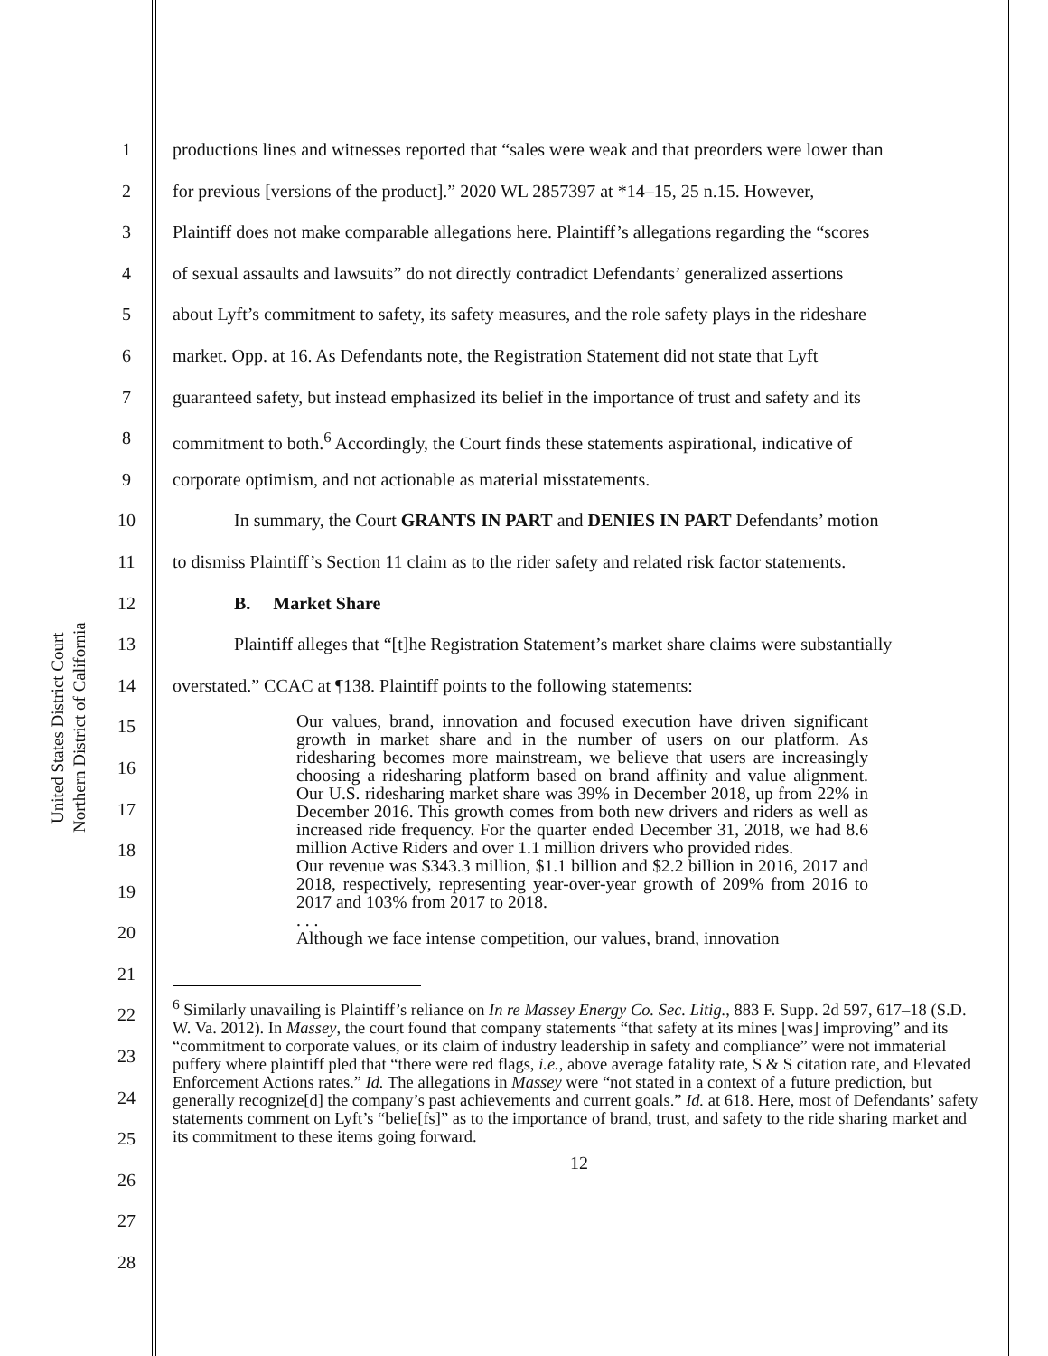United States District Court
Northern District of California
1
2
3
4
5
6
7
8
9
10
11
12
13
14
15
16
17
18
19
20
21
22
23
24
25
26
27
28
productions lines and witnesses reported that “sales were weak and that preorders were lower than
for previous [versions of the product].” 2020 WL 2857397 at *14–15, 25 n.15. However,
Plaintiff does not make comparable allegations here. Plaintiff’s allegations regarding the “scores
of sexual assaults and lawsuits” do not directly contradict Defendants’ generalized assertions
about Lyft’s commitment to safety, its safety measures, and the role safety plays in the rideshare
market. Opp. at 16. As Defendants note, the Registration Statement did not state that Lyft
guaranteed safety, but instead emphasized its belief in the importance of trust and safety and its
commitment to both.<sup>6</sup> Accordingly, the Court finds these statements aspirational, indicative of
corporate optimism, and not actionable as material misstatements.
In summary, the Court GRANTS IN PART and DENIES IN PART Defendants’ motion
to dismiss Plaintiff’s Section 11 claim as to the rider safety and related risk factor statements.
B. Market Share
Plaintiff alleges that “[t]he Registration Statement’s market share claims were substantially
overstated.” CCAC at ¶138. Plaintiff points to the following statements:
Our values, brand, innovation and focused execution have driven significant growth in market share and in the number of users on our platform. As ridesharing becomes more mainstream, we believe that users are increasingly choosing a ridesharing platform based on brand affinity and value alignment. Our U.S. ridesharing market share was 39% in December 2018, up from 22% in December 2016. This growth comes from both new drivers and riders as well as increased ride frequency. For the quarter ended December 31, 2018, we had 8.6 million Active Riders and over 1.1 million drivers who provided rides.
Our revenue was $343.3 million, $1.1 billion and $2.2 billion in 2016, 2017 and 2018, respectively, representing year-over-year growth of 209% from 2016 to 2017 and 103% from 2017 to 2018.
. . .
Although we face intense competition, our values, brand, innovation
<sup>6</sup> Similarly unavailing is Plaintiff’s reliance on In re Massey Energy Co. Sec. Litig., 883 F. Supp. 2d 597, 617–18 (S.D. W. Va. 2012). In Massey, the court found that company statements “that safety at its mines [was] improving” and its “commitment to corporate values, or its claim of industry leadership in safety and compliance” were not immaterial puffery where plaintiff pled that “there were red flags, i.e., above average fatality rate, S & S citation rate, and Elevated Enforcement Actions rates.” Id. The allegations in Massey were “not stated in a context of a future prediction, but generally recognize[d] the company’s past achievements and current goals.” Id. at 618. Here, most of Defendants’ safety statements comment on Lyft’s “belie[fs]” as to the importance of brand, trust, and safety to the ride sharing market and its commitment to these items going forward.
12